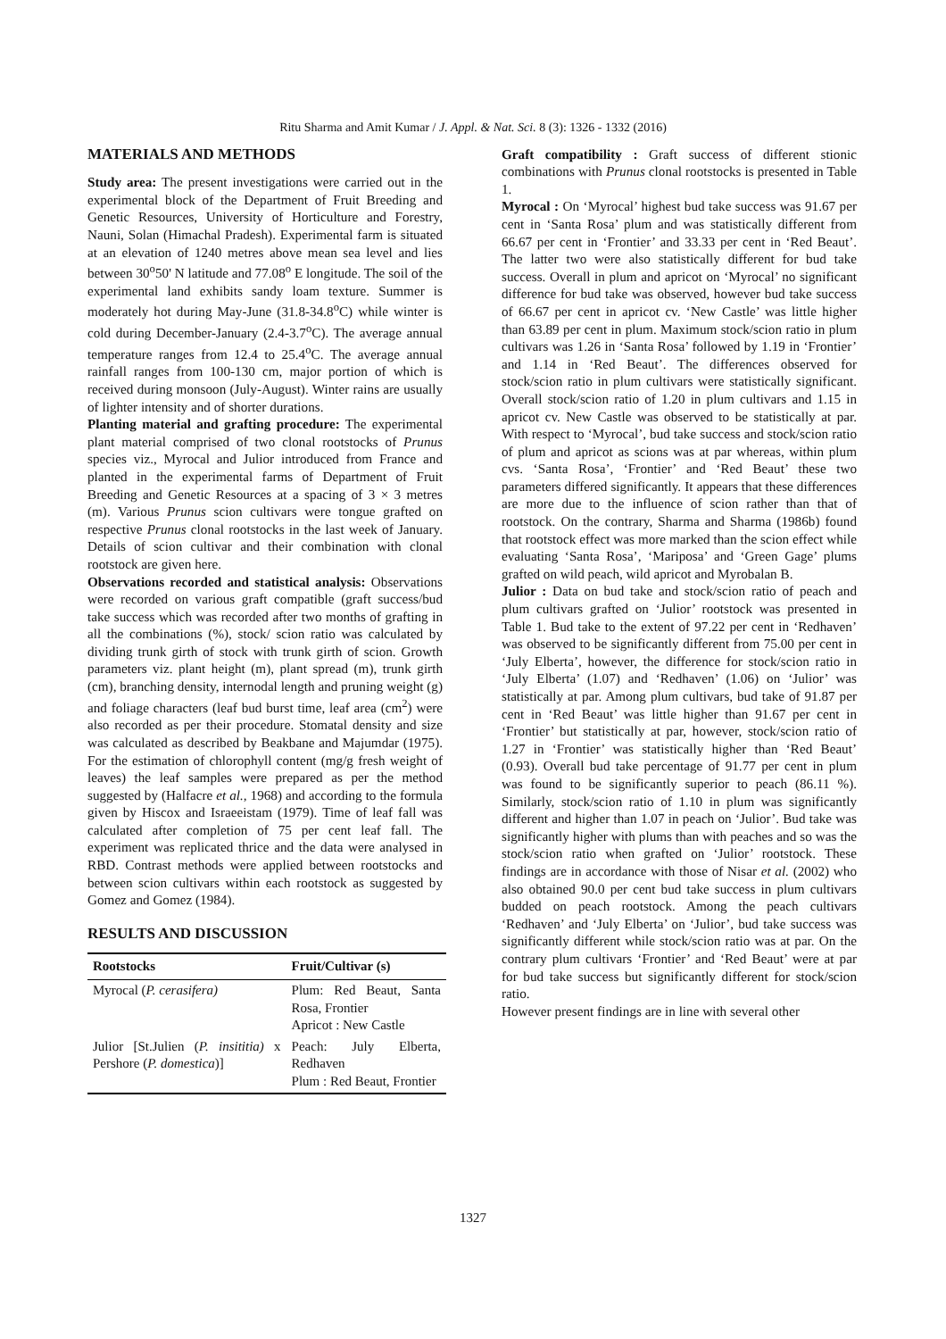Ritu Sharma and Amit Kumar / J. Appl. & Nat. Sci. 8 (3): 1326 - 1332 (2016)
MATERIALS AND METHODS
Study area: The present investigations were carried out in the experimental block of the Department of Fruit Breeding and Genetic Resources, University of Horticulture and Forestry, Nauni, Solan (Himachal Pradesh). Experimental farm is situated at an elevation of 1240 metres above mean sea level and lies between 30<sup>o</sup>50' N latitude and 77.08<sup>o</sup> E longitude. The soil of the experimental land exhibits sandy loam texture. Summer is moderately hot during May-June (31.8-34.8<sup>o</sup>C) while winter is cold during December-January (2.4-3.7<sup>o</sup>C). The average annual temperature ranges from 12.4 to 25.4<sup>o</sup>C. The average annual rainfall ranges from 100-130 cm, major portion of which is received during monsoon (July-August). Winter rains are usually of lighter intensity and of shorter durations.
Planting material and grafting procedure: The experimental plant material comprised of two clonal rootstocks of Prunus species viz., Myrocal and Julior introduced from France and planted in the experimental farms of Department of Fruit Breeding and Genetic Resources at a spacing of 3 × 3 metres (m). Various Prunus scion cultivars were tongue grafted on respective Prunus clonal rootstocks in the last week of January. Details of scion cultivar and their combination with clonal rootstock are given here.
Observations recorded and statistical analysis: Observations were recorded on various graft compatible (graft success/bud take success which was recorded after two months of grafting in all the combinations (%), stock/ scion ratio was calculated by dividing trunk girth of stock with trunk girth of scion. Growth parameters viz. plant height (m), plant spread (m), trunk girth (cm), branching density, internodal length and pruning weight (g) and foliage characters (leaf bud burst time, leaf area (cm<sup>2</sup>) were also recorded as per their procedure. Stomatal density and size was calculated as described by Beakbane and Majumdar (1975). For the estimation of chlorophyll content (mg/g fresh weight of leaves) the leaf samples were prepared as per the method suggested by (Halfacre et al., 1968) and according to the formula given by Hiscox and Israeeistam (1979). Time of leaf fall was calculated after completion of 75 per cent leaf fall. The experiment was replicated thrice and the data were analysed in RBD. Contrast methods were applied between rootstocks and between scion cultivars within each rootstock as suggested by Gomez and Gomez (1984).
RESULTS AND DISCUSSION
| Rootstocks | Fruit/Cultivar (s) |
| --- | --- |
| Myrocal ( P. cerasifera) | Plum: Red Beaut, Santa Rosa, Frontier Apricot : New Castle |
| Julior [St.Julien ( P. insititia) x Pershore ( P. domestica )] | Peach: July Elberta, Redhaven Plum : Red Beaut, Frontier |
Graft compatibility : Graft success of different stionic combinations with Prunus clonal rootstocks is presented in Table 1.
Myrocal : On ‘Myrocal’ highest bud take success was 91.67 per cent in ‘Santa Rosa’ plum and was statistically different from 66.67 per cent in ‘Frontier’ and 33.33 per cent in ‘Red Beaut’. The latter two were also statistically different for bud take success. Overall in plum and apricot on ‘Myrocal’ no significant difference for bud take was observed, however bud take success of 66.67 per cent in apricot cv. ‘New Castle’ was little higher than 63.89 per cent in plum. Maximum stock/scion ratio in plum cultivars was 1.26 in ‘Santa Rosa’ followed by 1.19 in ‘Frontier’ and 1.14 in ‘Red Beaut’. The differences observed for stock/scion ratio in plum cultivars were statistically significant. Overall stock/scion ratio of 1.20 in plum cultivars and 1.15 in apricot cv. New Castle was observed to be statistically at par. With respect to ‘Myrocal’, bud take success and stock/scion ratio of plum and apricot as scions was at par whereas, within plum cvs. ‘Santa Rosa’, ‘Frontier’ and ‘Red Beaut’ these two parameters differed significantly. It appears that these differences are more due to the influence of scion rather than that of rootstock. On the contrary, Sharma and Sharma (1986b) found that rootstock effect was more marked than the scion effect while evaluating ‘Santa Rosa’, ‘Mariposa’ and ‘Green Gage’ plums grafted on wild peach, wild apricot and Myrobalan B.
Julior : Data on bud take and stock/scion ratio of peach and plum cultivars grafted on ‘Julior’ rootstock was presented in Table 1. Bud take to the extent of 97.22 per cent in ‘Redhaven’ was observed to be significantly different from 75.00 per cent in ‘July Elberta’, however, the difference for stock/scion ratio in ‘July Elberta’ (1.07) and ‘Redhaven’ (1.06) on ‘Julior’ was statistically at par. Among plum cultivars, bud take of 91.87 per cent in ‘Red Beaut’ was little higher than 91.67 per cent in ‘Frontier’ but statistically at par, however, stock/scion ratio of 1.27 in ‘Frontier’ was statistically higher than ‘Red Beaut’ (0.93). Overall bud take percentage of 91.77 per cent in plum was found to be significantly superior to peach (86.11 %). Similarly, stock/scion ratio of 1.10 in plum was significantly different and higher than 1.07 in peach on ‘Julior’. Bud take was significantly higher with plums than with peaches and so was the stock/scion ratio when grafted on ‘Julior’ rootstock. These findings are in accordance with those of Nisar et al. (2002) who also obtained 90.0 per cent bud take success in plum cultivars budded on peach rootstock. Among the peach cultivars ‘Redhaven’ and ‘July Elberta’ on ‘Julior’, bud take success was significantly different while stock/scion ratio was at par. On the contrary plum cultivars ‘Frontier’ and ‘Red Beaut’ were at par for bud take success but significantly different for stock/scion ratio.
However present findings are in line with several other
1327